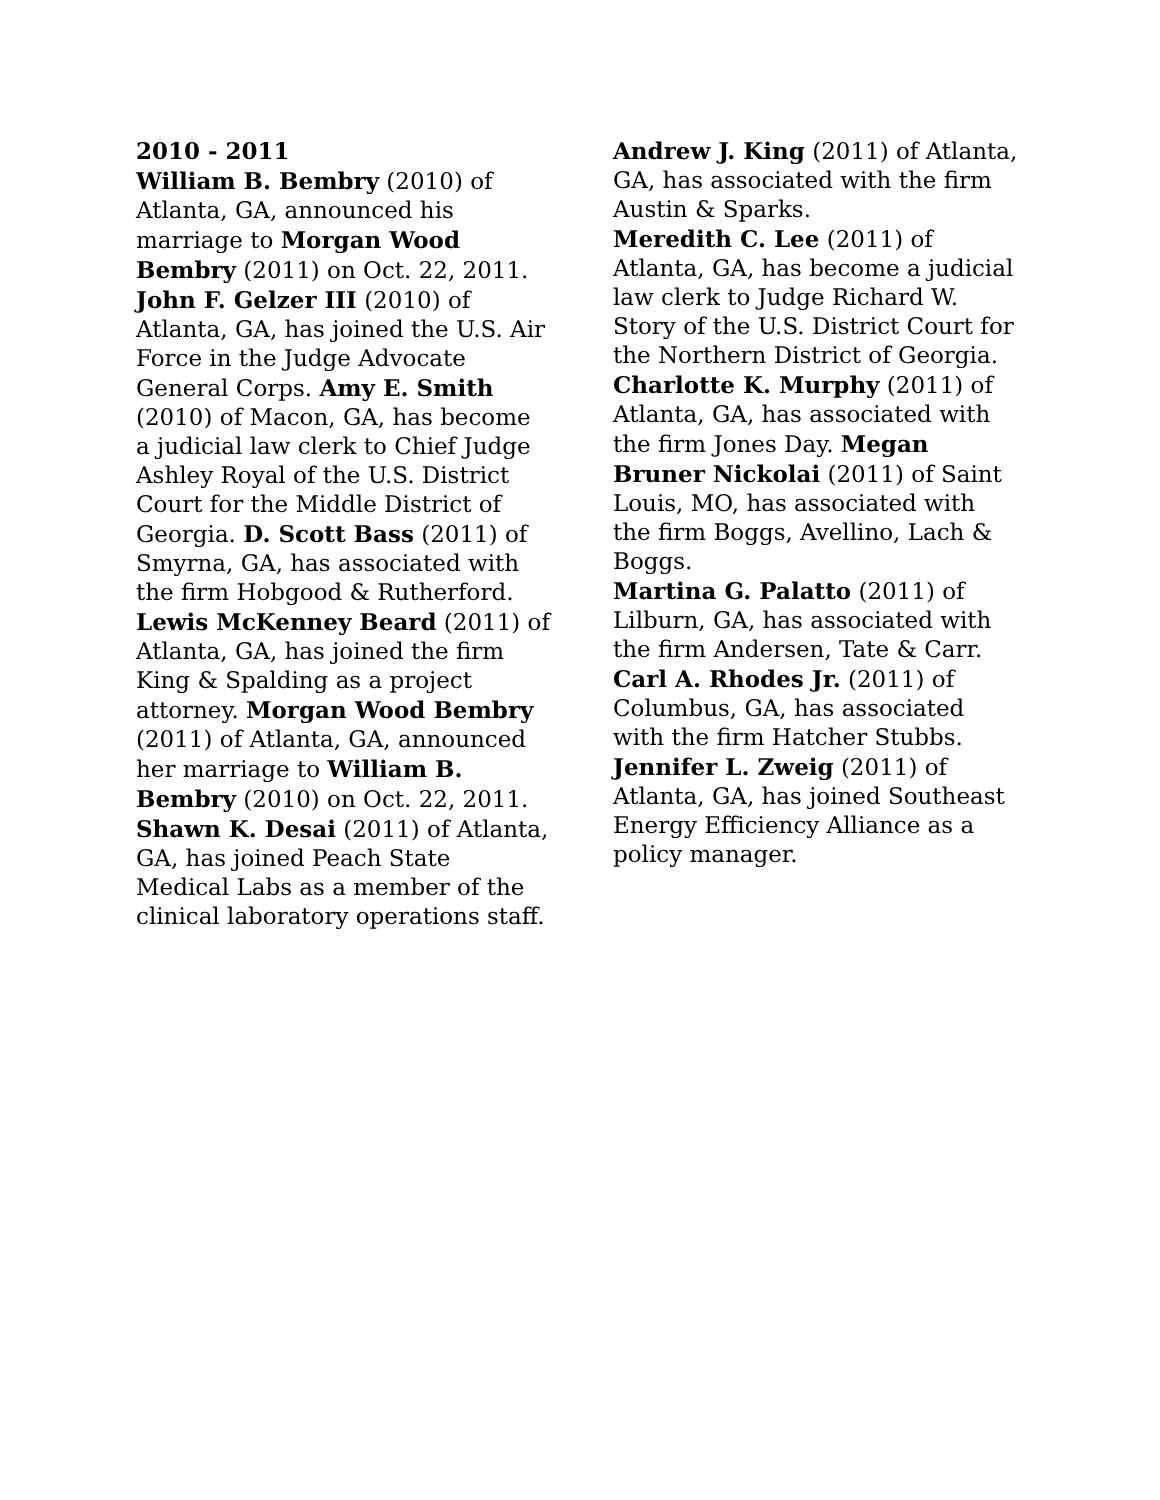2010 - 2011
William B. Bembry (2010) of Atlanta, GA, announced his marriage to Morgan Wood Bembry (2011) on Oct. 22, 2011.
John F. Gelzer III (2010) of Atlanta, GA, has joined the U.S. Air Force in the Judge Advocate General Corps. Amy E. Smith (2010) of Macon, GA, has become a judicial law clerk to Chief Judge Ashley Royal of the U.S. District Court for the Middle District of Georgia. D. Scott Bass (2011) of Smyrna, GA, has associated with the firm Hobgood & Rutherford.
Lewis McKenney Beard (2011) of Atlanta, GA, has joined the firm King & Spalding as a project attorney. Morgan Wood Bembry (2011) of Atlanta, GA, announced her marriage to William B. Bembry (2010) on Oct. 22, 2011.
Shawn K. Desai (2011) of Atlanta, GA, has joined Peach State Medical Labs as a member of the clinical laboratory operations staff.
Andrew J. King (2011) of Atlanta, GA, has associated with the firm Austin & Sparks.
Meredith C. Lee (2011) of Atlanta, GA, has become a judicial law clerk to Judge Richard W. Story of the U.S. District Court for the Northern District of Georgia. Charlotte K. Murphy (2011) of Atlanta, GA, has associated with the firm Jones Day. Megan Bruner Nickolai (2011) of Saint Louis, MO, has associated with the firm Boggs, Avellino, Lach & Boggs.
Martina G. Palatto (2011) of Lilburn, GA, has associated with the firm Andersen, Tate & Carr.
Carl A. Rhodes Jr. (2011) of Columbus, GA, has associated with the firm Hatcher Stubbs.
Jennifer L. Zweig (2011) of Atlanta, GA, has joined Southeast Energy Efficiency Alliance as a policy manager.